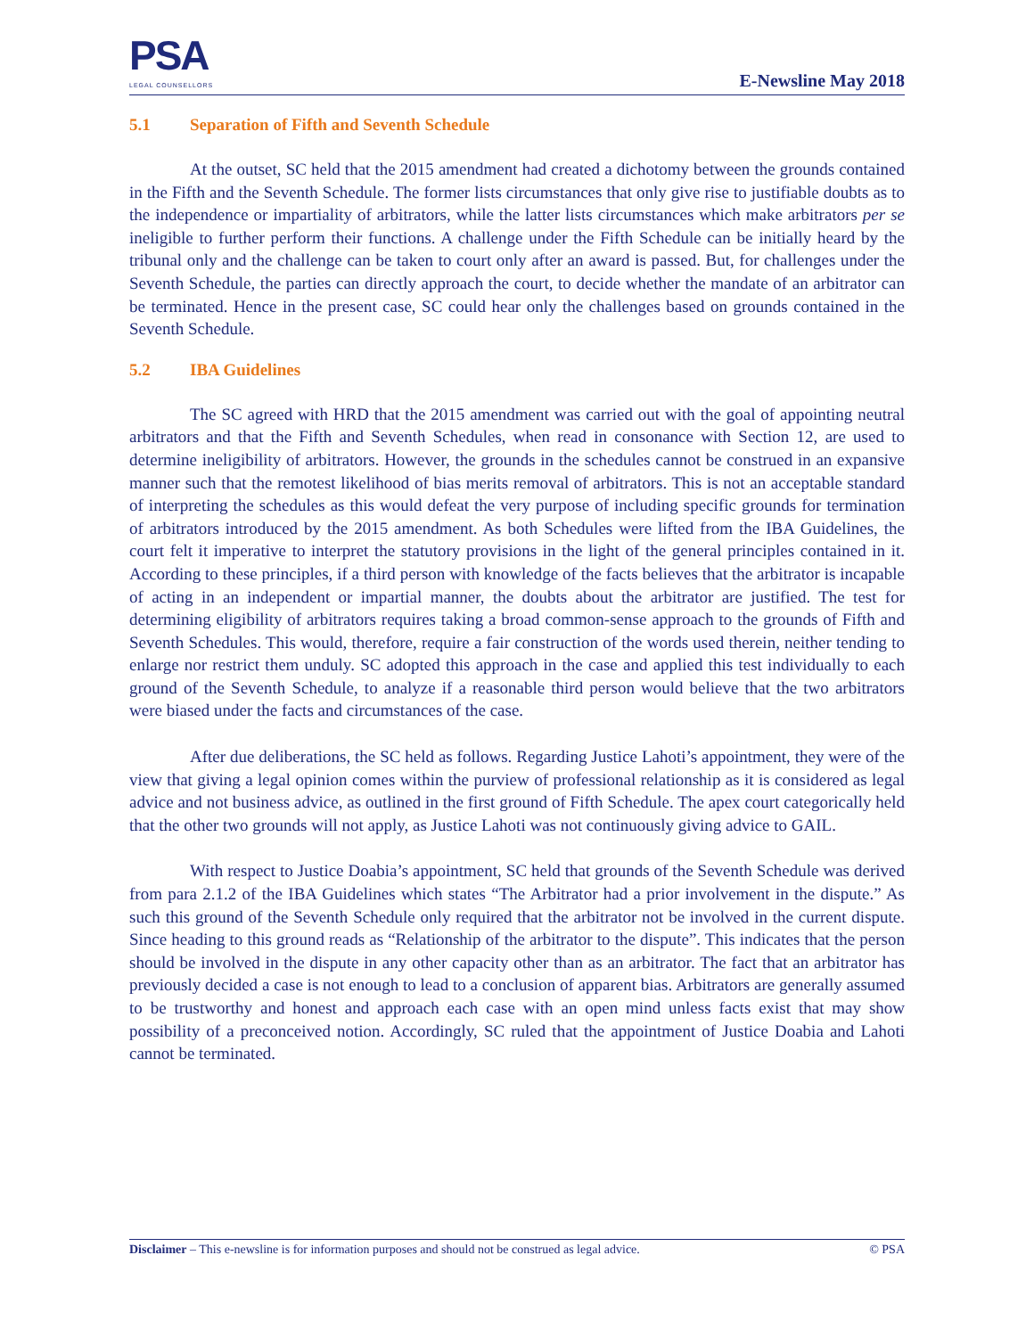PSA
LEGAL COUNSELLORS
E-Newsline May 2018
5.1 Separation of Fifth and Seventh Schedule
At the outset, SC held that the 2015 amendment had created a dichotomy between the grounds contained in the Fifth and the Seventh Schedule. The former lists circumstances that only give rise to justifiable doubts as to the independence or impartiality of arbitrators, while the latter lists circumstances which make arbitrators per se ineligible to further perform their functions. A challenge under the Fifth Schedule can be initially heard by the tribunal only and the challenge can be taken to court only after an award is passed. But, for challenges under the Seventh Schedule, the parties can directly approach the court, to decide whether the mandate of an arbitrator can be terminated. Hence in the present case, SC could hear only the challenges based on grounds contained in the Seventh Schedule.
5.2 IBA Guidelines
The SC agreed with HRD that the 2015 amendment was carried out with the goal of appointing neutral arbitrators and that the Fifth and Seventh Schedules, when read in consonance with Section 12, are used to determine ineligibility of arbitrators. However, the grounds in the schedules cannot be construed in an expansive manner such that the remotest likelihood of bias merits removal of arbitrators. This is not an acceptable standard of interpreting the schedules as this would defeat the very purpose of including specific grounds for termination of arbitrators introduced by the 2015 amendment. As both Schedules were lifted from the IBA Guidelines, the court felt it imperative to interpret the statutory provisions in the light of the general principles contained in it. According to these principles, if a third person with knowledge of the facts believes that the arbitrator is incapable of acting in an independent or impartial manner, the doubts about the arbitrator are justified. The test for determining eligibility of arbitrators requires taking a broad common-sense approach to the grounds of Fifth and Seventh Schedules. This would, therefore, require a fair construction of the words used therein, neither tending to enlarge nor restrict them unduly. SC adopted this approach in the case and applied this test individually to each ground of the Seventh Schedule, to analyze if a reasonable third person would believe that the two arbitrators were biased under the facts and circumstances of the case.
After due deliberations, the SC held as follows. Regarding Justice Lahoti’s appointment, they were of the view that giving a legal opinion comes within the purview of professional relationship as it is considered as legal advice and not business advice, as outlined in the first ground of Fifth Schedule. The apex court categorically held that the other two grounds will not apply, as Justice Lahoti was not continuously giving advice to GAIL.
With respect to Justice Doabia’s appointment, SC held that grounds of the Seventh Schedule was derived from para 2.1.2 of the IBA Guidelines which states “The Arbitrator had a prior involvement in the dispute.” As such this ground of the Seventh Schedule only required that the arbitrator not be involved in the current dispute. Since heading to this ground reads as “Relationship of the arbitrator to the dispute”. This indicates that the person should be involved in the dispute in any other capacity other than as an arbitrator. The fact that an arbitrator has previously decided a case is not enough to lead to a conclusion of apparent bias. Arbitrators are generally assumed to be trustworthy and honest and approach each case with an open mind unless facts exist that may show possibility of a preconceived notion. Accordingly, SC ruled that the appointment of Justice Doabia and Lahoti cannot be terminated.
Disclaimer – This e-newsline is for information purposes and should not be construed as legal advice.
© PSA